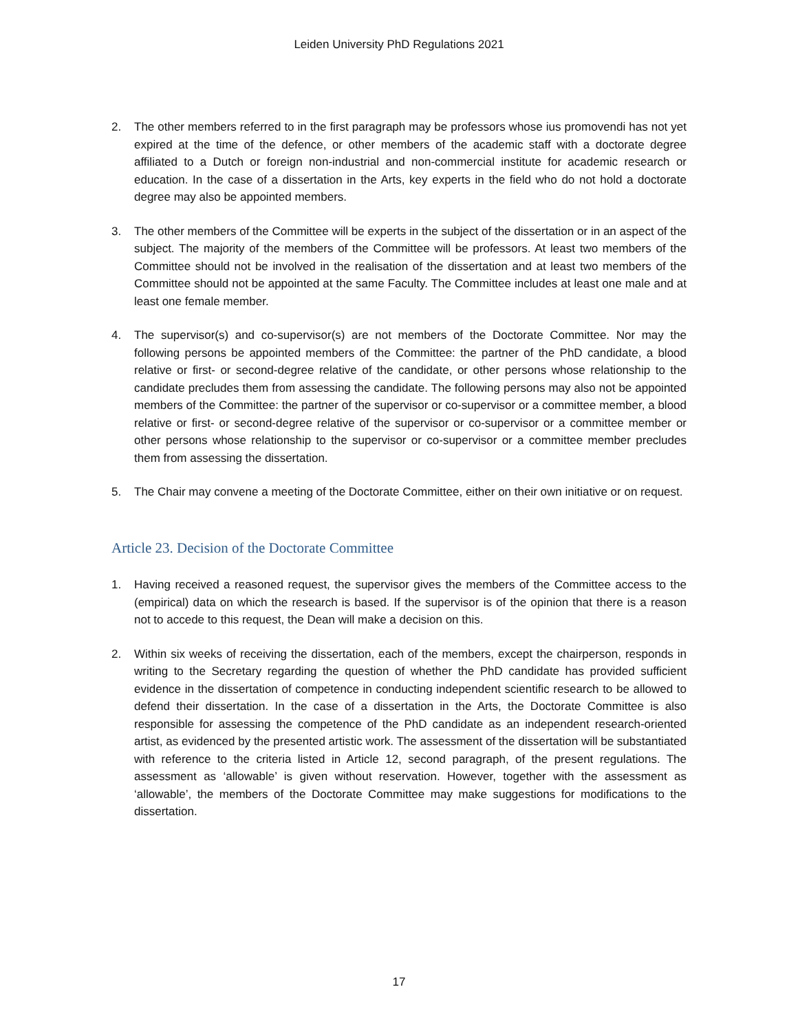Leiden University PhD Regulations 2021
2. The other members referred to in the first paragraph may be professors whose ius promovendi has not yet expired at the time of the defence, or other members of the academic staff with a doctorate degree affiliated to a Dutch or foreign non-industrial and non-commercial institute for academic research or education. In the case of a dissertation in the Arts, key experts in the field who do not hold a doctorate degree may also be appointed members.
3. The other members of the Committee will be experts in the subject of the dissertation or in an aspect of the subject. The majority of the members of the Committee will be professors. At least two members of the Committee should not be involved in the realisation of the dissertation and at least two members of the Committee should not be appointed at the same Faculty. The Committee includes at least one male and at least one female member.
4. The supervisor(s) and co-supervisor(s) are not members of the Doctorate Committee. Nor may the following persons be appointed members of the Committee: the partner of the PhD candidate, a blood relative or first- or second-degree relative of the candidate, or other persons whose relationship to the candidate precludes them from assessing the candidate. The following persons may also not be appointed members of the Committee: the partner of the supervisor or co-supervisor or a committee member, a blood relative or first- or second-degree relative of the supervisor or co-supervisor or a committee member or other persons whose relationship to the supervisor or co-supervisor or a committee member precludes them from assessing the dissertation.
5. The Chair may convene a meeting of the Doctorate Committee, either on their own initiative or on request.
Article 23. Decision of the Doctorate Committee
1. Having received a reasoned request, the supervisor gives the members of the Committee access to the (empirical) data on which the research is based. If the supervisor is of the opinion that there is a reason not to accede to this request, the Dean will make a decision on this.
2. Within six weeks of receiving the dissertation, each of the members, except the chairperson, responds in writing to the Secretary regarding the question of whether the PhD candidate has provided sufficient evidence in the dissertation of competence in conducting independent scientific research to be allowed to defend their dissertation. In the case of a dissertation in the Arts, the Doctorate Committee is also responsible for assessing the competence of the PhD candidate as an independent research-oriented artist, as evidenced by the presented artistic work. The assessment of the dissertation will be substantiated with reference to the criteria listed in Article 12, second paragraph, of the present regulations. The assessment as ‘allowable’ is given without reservation. However, together with the assessment as ‘allowable’, the members of the Doctorate Committee may make suggestions for modifications to the dissertation.
17